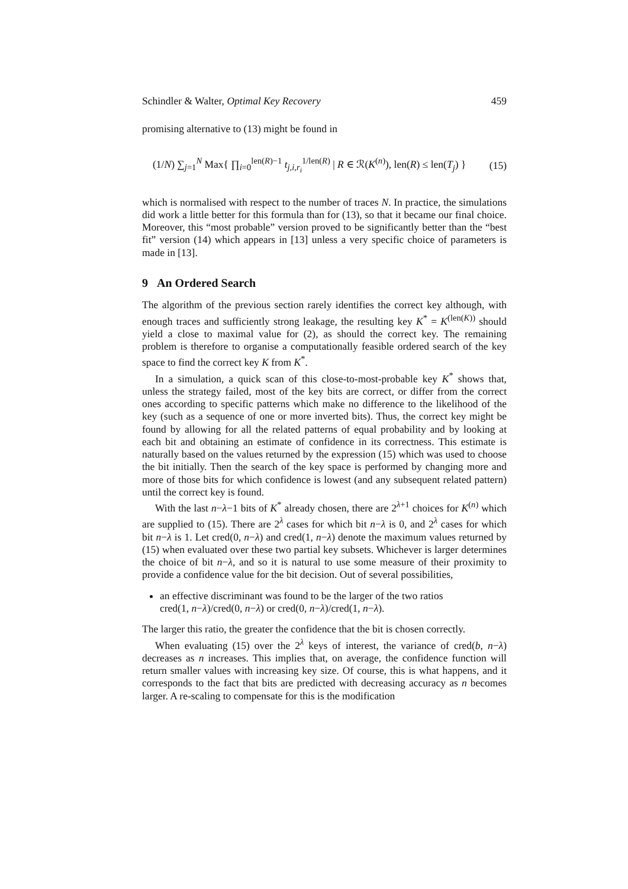Schindler & Walter, Optimal Key Recovery 459
promising alternative to (13) might be found in
(1/N) ∑<sub>j=1</sub><sup>N</sup> Max{ ∏<sub>i=0</sub><sup>len(R)−1</sup> t<sub>j,i,r<sub>i</sub></sub><sup>1/len(R)</sup> | R ∈ ℛ(K<sup>(n)</sup>), len(R) ≤ len(T<sub>j</sub>) } (15)
which is normalised with respect to the number of traces N. In practice, the simulations did work a little better for this formula than for (13), so that it became our final choice. Moreover, this “most probable” version proved to be significantly better than the “best fit” version (14) which appears in [13] unless a very specific choice of parameters is made in [13].
9 An Ordered Search
The algorithm of the previous section rarely identifies the correct key although, with enough traces and sufficiently strong leakage, the resulting key K<sup>*</sup> = K<sup>(len(K))</sup> should yield a close to maximal value for (2), as should the correct key. The remaining problem is therefore to organise a computationally feasible ordered search of the key space to find the correct key K from K<sup>*</sup>.
In a simulation, a quick scan of this close-to-most-probable key K<sup>*</sup> shows that, unless the strategy failed, most of the key bits are correct, or differ from the correct ones according to specific patterns which make no difference to the likelihood of the key (such as a sequence of one or more inverted bits). Thus, the correct key might be found by allowing for all the related patterns of equal probability and by looking at each bit and obtaining an estimate of confidence in its correctness. This estimate is naturally based on the values returned by the expression (15) which was used to choose the bit initially. Then the search of the key space is performed by changing more and more of those bits for which confidence is lowest (and any subsequent related pattern) until the correct key is found.
With the last n−λ−1 bits of K<sup>*</sup> already chosen, there are 2<sup>λ+1</sup> choices for K<sup>(n)</sup> which are supplied to (15). There are 2<sup>λ</sup> cases for which bit n−λ is 0, and 2<sup>λ</sup> cases for which bit n−λ is 1. Let cred(0, n−λ) and cred(1, n−λ) denote the maximum values returned by (15) when evaluated over these two partial key subsets. Whichever is larger determines the choice of bit n−λ, and so it is natural to use some measure of their proximity to provide a confidence value for the bit decision. Out of several possibilities,
an effective discriminant was found to be the larger of the two ratios
cred(1, n−λ)/cred(0, n−λ) or cred(0, n−λ)/cred(1, n−λ).
The larger this ratio, the greater the confidence that the bit is chosen correctly.
When evaluating (15) over the 2<sup>λ</sup> keys of interest, the variance of cred(b, n−λ) decreases as n increases. This implies that, on average, the confidence function will return smaller values with increasing key size. Of course, this is what happens, and it corresponds to the fact that bits are predicted with decreasing accuracy as n becomes larger. A re-scaling to compensate for this is the modification